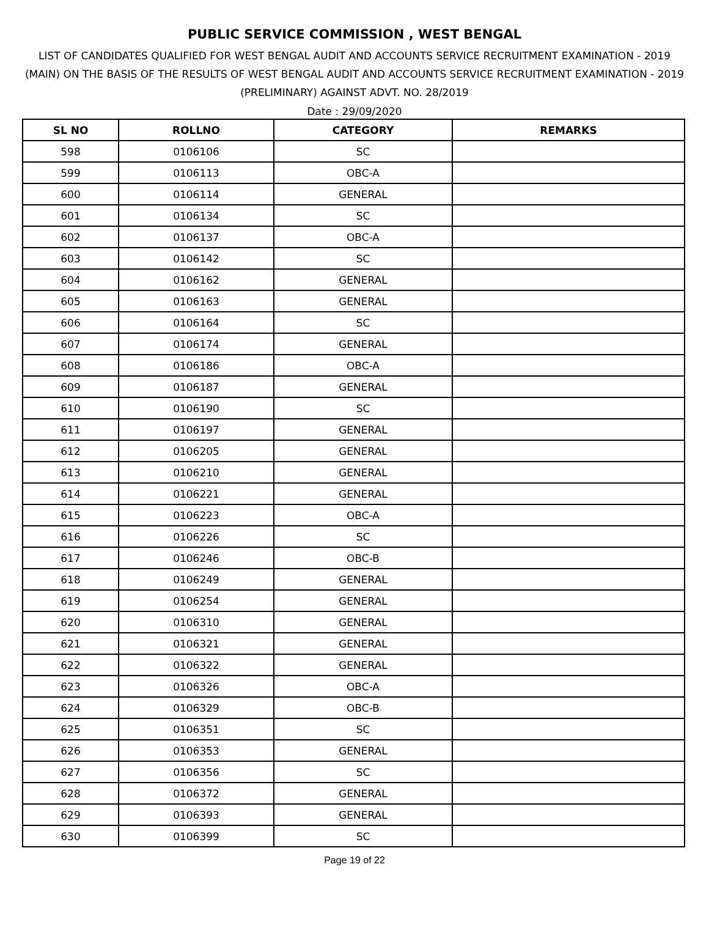PUBLIC SERVICE COMMISSION , WEST BENGAL
LIST OF CANDIDATES QUALIFIED FOR WEST BENGAL AUDIT AND ACCOUNTS SERVICE RECRUITMENT EXAMINATION - 2019 (MAIN) ON THE BASIS OF THE RESULTS OF WEST BENGAL AUDIT AND ACCOUNTS SERVICE RECRUITMENT EXAMINATION - 2019 (PRELIMINARY) AGAINST ADVT. NO. 28/2019
Date : 29/09/2020
| SL NO | ROLLNO | CATEGORY | REMARKS |
| --- | --- | --- | --- |
| 598 | 0106106 | SC | |
| 599 | 0106113 | OBC-A | |
| 600 | 0106114 | GENERAL | |
| 601 | 0106134 | SC | |
| 602 | 0106137 | OBC-A | |
| 603 | 0106142 | SC | |
| 604 | 0106162 | GENERAL | |
| 605 | 0106163 | GENERAL | |
| 606 | 0106164 | SC | |
| 607 | 0106174 | GENERAL | |
| 608 | 0106186 | OBC-A | |
| 609 | 0106187 | GENERAL | |
| 610 | 0106190 | SC | |
| 611 | 0106197 | GENERAL | |
| 612 | 0106205 | GENERAL | |
| 613 | 0106210 | GENERAL | |
| 614 | 0106221 | GENERAL | |
| 615 | 0106223 | OBC-A | |
| 616 | 0106226 | SC | |
| 617 | 0106246 | OBC-B | |
| 618 | 0106249 | GENERAL | |
| 619 | 0106254 | GENERAL | |
| 620 | 0106310 | GENERAL | |
| 621 | 0106321 | GENERAL | |
| 622 | 0106322 | GENERAL | |
| 623 | 0106326 | OBC-A | |
| 624 | 0106329 | OBC-B | |
| 625 | 0106351 | SC | |
| 626 | 0106353 | GENERAL | |
| 627 | 0106356 | SC | |
| 628 | 0106372 | GENERAL | |
| 629 | 0106393 | GENERAL | |
| 630 | 0106399 | SC | |
Page 19 of 22